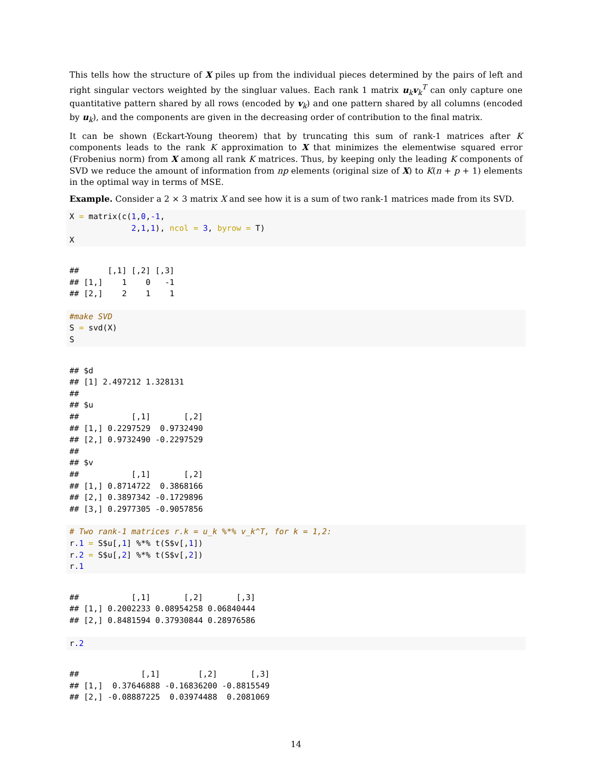This tells how the structure of X piles up from the individual pieces determined by the pairs of left and right singular vectors weighted by the singluar values. Each rank 1 matrix u<sub>k</sub>v<sub>k</sub><sup>T</sup> can only capture one quantitative pattern shared by all rows (encoded by v<sub>k</sub>) and one pattern shared by all columns (encoded by u<sub>k</sub>), and the components are given in the decreasing order of contribution to the final matrix.
It can be shown (Eckart-Young theorem) that by truncating this sum of rank-1 matrices after K components leads to the rank K approximation to X that minimizes the elementwise squared error (Frobenius norm) from X among all rank K matrices. Thus, by keeping only the leading K components of SVD we reduce the amount of information from np elements (original size of X) to K(n + p + 1) elements in the optimal way in terms of MSE.
Example. Consider a 2 × 3 matrix X and see how it is a sum of two rank-1 matrices made from its SVD.
X = matrix(c(1,0,-1,
             2,1,1), ncol = 3, byrow = T)
X
##      [,1] [,2] [,3]
## [1,]    1    0   -1
## [2,]    2    1    1
#make SVD
S = svd(X)
S
## $d
## [1] 2.497212 1.328131
##
## $u
##           [,1]       [,2]
## [1,] 0.2297529  0.9732490
## [2,] 0.9732490 -0.2297529
##
## $v
##           [,1]       [,2]
## [1,] 0.8714722  0.3868166
## [2,] 0.3897342 -0.1729896
## [3,] 0.2977305 -0.9057856
# Two rank-1 matrices r.k = u_k %*% v_k^T, for k = 1,2:
r.1 = S$u[,1] %*% t(S$v[,1])
r.2 = S$u[,2] %*% t(S$v[,2])
r.1
##           [,1]       [,2]       [,3]
## [1,] 0.2002233 0.08954258 0.06840444
## [2,] 0.8481594 0.37930844 0.28976586
r.2
##             [,1]        [,2]       [,3]
## [1,]  0.37646888 -0.16836200 -0.8815549
## [2,] -0.08887225  0.03974488  0.2081069
14